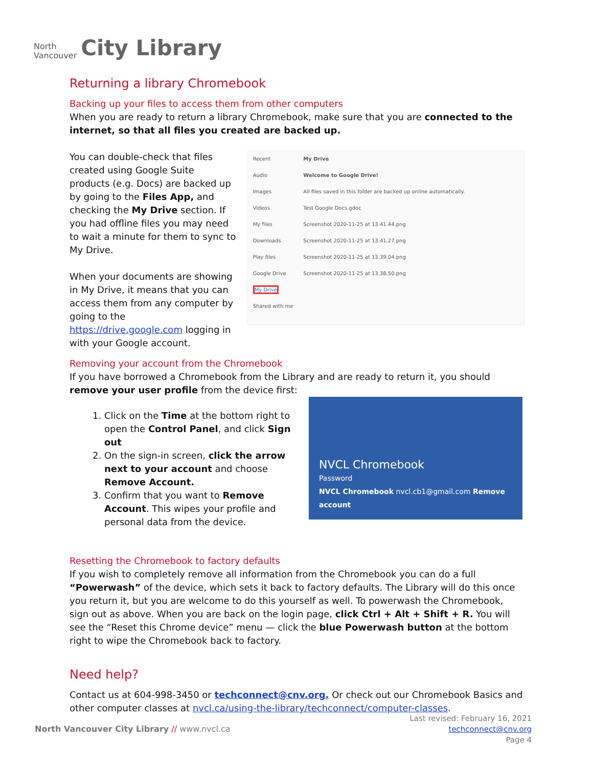North
Vancouver
City Library
Returning a library Chromebook
Backing up your files to access them from other computers
When you are ready to return a library Chromebook, make sure that you are connected to the internet, so that all files you created are backed up.
You can double-check that files created using Google Suite products (e.g. Docs) are backed up by going to the Files App, and checking the My Drive section. If you had offline files you may need to wait a minute for them to sync to My Drive.
When your documents are showing in My Drive, it means that you can access them from any computer by going to the https://drive.google.com logging in with your Google account.
Recent
Audio
Images
Videos
My files
Downloads
Play files
Google Drive
My Drive
Shared with me
My Drive
Welcome to Google Drive!
All files saved in this folder are backed up online automatically.
Test Google Docs.gdoc
Screenshot 2020-11-25 at 13.41.44.png
Screenshot 2020-11-25 at 13.41.27.png
Screenshot 2020-11-25 at 13.39.04.png
Screenshot 2020-11-25 at 13.38.50.png
Removing your account from the Chromebook
If you have borrowed a Chromebook from the Library and are ready to return it, you should remove your user profile from the device first:
1. Click on the Time at the bottom right to open the Control Panel, and click Sign out
2. On the sign-in screen, click the arrow next to your account and choose Remove Account.
3. Confirm that you want to Remove Account. This wipes your profile and personal data from the device.
NVCL Chromebook
Password
NVCL Chromebook nvcl.cb1@gmail.com Remove account
Resetting the Chromebook to factory defaults
If you wish to completely remove all information from the Chromebook you can do a full “Powerwash” of the device, which sets it back to factory defaults. The Library will do this once you return it, but you are welcome to do this yourself as well. To powerwash the Chromebook, sign out as above. When you are back on the login page, click Ctrl + Alt + Shift + R. You will see the “Reset this Chrome device” menu — click the blue Powerwash button at the bottom right to wipe the Chromebook back to factory.
Need help?
Contact us at 604-998-3450 or techconnect@cnv.org. Or check out our Chromebook Basics and other computer classes at nvcl.ca/using-the-library/techconnect/computer-classes.
North Vancouver City Library // www.nvcl.ca
Last revised: February 16, 2021
techconnect@cnv.org
Page 4